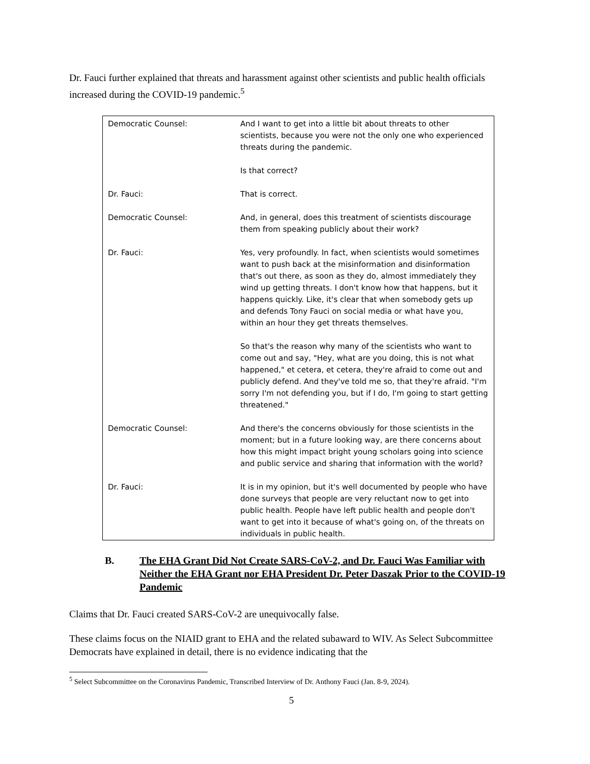Dr. Fauci further explained that threats and harassment against other scientists and public health officials increased during the COVID-19 pandemic.<sup>5</sup>
| Democratic Counsel: | And I want to get into a little bit about threats to other scientists, because you were not the only one who experienced threats during the pandemic. Is that correct? |
| Dr. Fauci: | That is correct. |
| Democratic Counsel: | And, in general, does this treatment of scientists discourage them from speaking publicly about their work? |
| Dr. Fauci: | Yes, very profoundly. In fact, when scientists would sometimes want to push back at the misinformation and disinformation that's out there, as soon as they do, almost immediately they wind up getting threats. I don't know how that happens, but it happens quickly. Like, it's clear that when somebody gets up and defends Tony Fauci on social media or what have you, within an hour they get threats themselves. So that's the reason why many of the scientists who want to come out and say, "Hey, what are you doing, this is not what happened," et cetera, et cetera, they're afraid to come out and publicly defend. And they've told me so, that they're afraid. "I'm sorry I'm not defending you, but if I do, I'm going to start getting threatened." |
| Democratic Counsel: | And there's the concerns obviously for those scientists in the moment; but in a future looking way, are there concerns about how this might impact bright young scholars going into science and public service and sharing that information with the world? |
| Dr. Fauci: | It is in my opinion, but it's well documented by people who have done surveys that people are very reluctant now to get into public health. People have left public health and people don't want to get into it because of what's going on, of the threats on individuals in public health. |
B. The EHA Grant Did Not Create SARS-CoV-2, and Dr. Fauci Was Familiar with Neither the EHA Grant nor EHA President Dr. Peter Daszak Prior to the COVID-19 Pandemic
Claims that Dr. Fauci created SARS-CoV-2 are unequivocally false.
These claims focus on the NIAID grant to EHA and the related subaward to WIV. As Select Subcommittee Democrats have explained in detail, there is no evidence indicating that the
<sup>5</sup> Select Subcommittee on the Coronavirus Pandemic, Transcribed Interview of Dr. Anthony Fauci (Jan. 8-9, 2024).
5